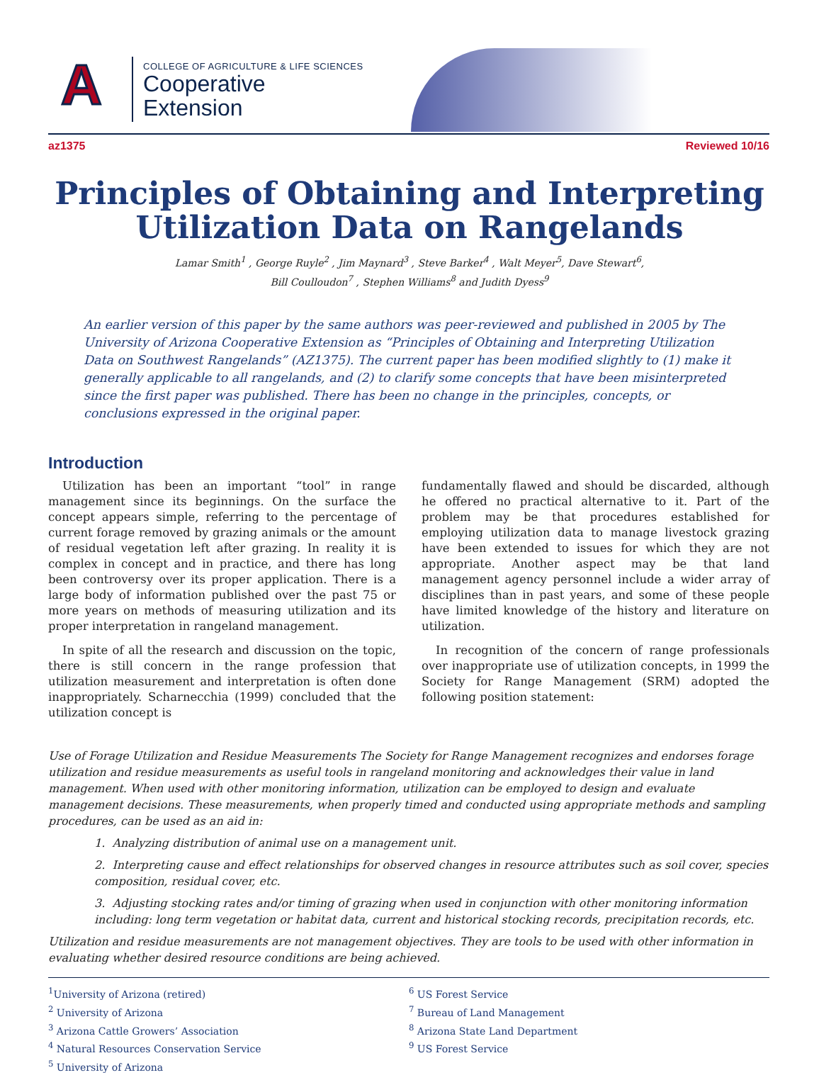A
COLLEGE OF AGRICULTURE & LIFE SCIENCES
Cooperative
Extension
az1375 Reviewed 10/16
Principles of Obtaining and Interpreting
Utilization Data on Rangelands
Lamar Smith<sup>1</sup> , George Ruyle<sup>2</sup> , Jim Maynard<sup>3</sup> , Steve Barker<sup>4</sup> , Walt Meyer<sup>5</sup>, Dave Stewart<sup>6</sup>,
Bill Coulloudon<sup>7</sup> , Stephen Williams<sup>8</sup> and Judith Dyess<sup>9</sup>
An earlier version of this paper by the same authors was peer-reviewed and published in 2005 by The University of Arizona Cooperative Extension as “Principles of Obtaining and Interpreting Utilization Data on Southwest Rangelands” (AZ1375). The current paper has been modified slightly to (1) make it generally applicable to all rangelands, and (2) to clarify some concepts that have been misinterpreted since the first paper was published. There has been no change in the principles, concepts, or conclusions expressed in the original paper.
Introduction
Utilization has been an important “tool” in range management since its beginnings. On the surface the concept appears simple, referring to the percentage of current forage removed by grazing animals or the amount of residual vegetation left after grazing. In reality it is complex in concept and in practice, and there has long been controversy over its proper application. There is a large body of information published over the past 75 or more years on methods of measuring utilization and its proper interpretation in rangeland management.
In spite of all the research and discussion on the topic, there is still concern in the range profession that utilization measurement and interpretation is often done inappropriately. Scharnecchia (1999) concluded that the utilization concept is
fundamentally flawed and should be discarded, although he offered no practical alternative to it. Part of the problem may be that procedures established for employing utilization data to manage livestock grazing have been extended to issues for which they are not appropriate. Another aspect may be that land management agency personnel include a wider array of disciplines than in past years, and some of these people have limited knowledge of the history and literature on utilization.
In recognition of the concern of range professionals over inappropriate use of utilization concepts, in 1999 the Society for Range Management (SRM) adopted the following position statement:
Use of Forage Utilization and Residue Measurements The Society for Range Management recognizes and endorses forage utilization and residue measurements as useful tools in rangeland monitoring and acknowledges their value in land management. When used with other monitoring information, utilization can be employed to design and evaluate management decisions. These measurements, when properly timed and conducted using appropriate methods and sampling procedures, can be used as an aid in:
1. Analyzing distribution of animal use on a management unit.
2. Interpreting cause and effect relationships for observed changes in resource attributes such as soil cover, species composition, residual cover, etc.
3. Adjusting stocking rates and/or timing of grazing when used in conjunction with other monitoring information including: long term vegetation or habitat data, current and historical stocking records, precipitation records, etc.
Utilization and residue measurements are not management objectives. They are tools to be used with other information in evaluating whether desired resource conditions are being achieved.
<sup>1</sup> University of Arizona (retired)
<sup>2</sup> University of Arizona
<sup>3</sup> Arizona Cattle Growers’ Association
<sup>4</sup> Natural Resources Conservation Service
<sup>5</sup> University of Arizona
<sup>6</sup> US Forest Service
<sup>7</sup> Bureau of Land Management
<sup>8</sup> Arizona State Land Department
<sup>9</sup> US Forest Service